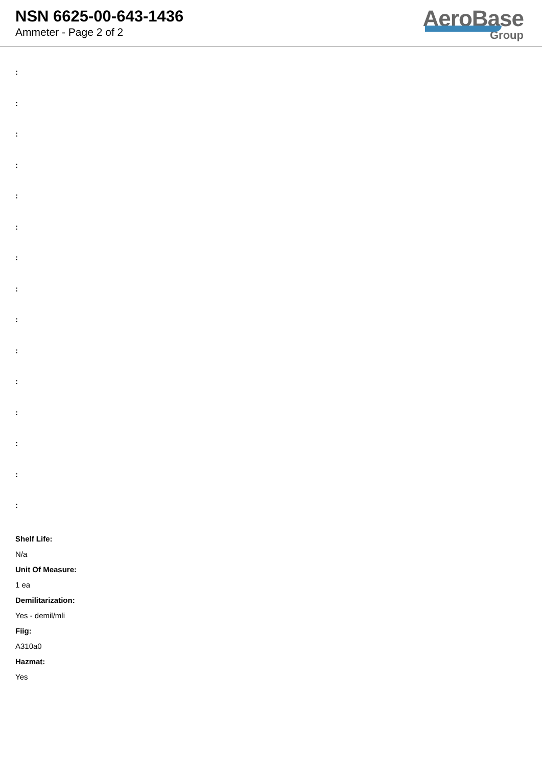NSN 6625-00-643-1436
Ammeter - Page 2 of 2
AeroBase
Group
:
:
:
:
:
:
:
:
:
:
:
:
:
:
:
Shelf Life:
N/a
Unit Of Measure:
1 ea
Demilitarization:
Yes - demil/mli
Fiig:
A310a0
Hazmat:
Yes